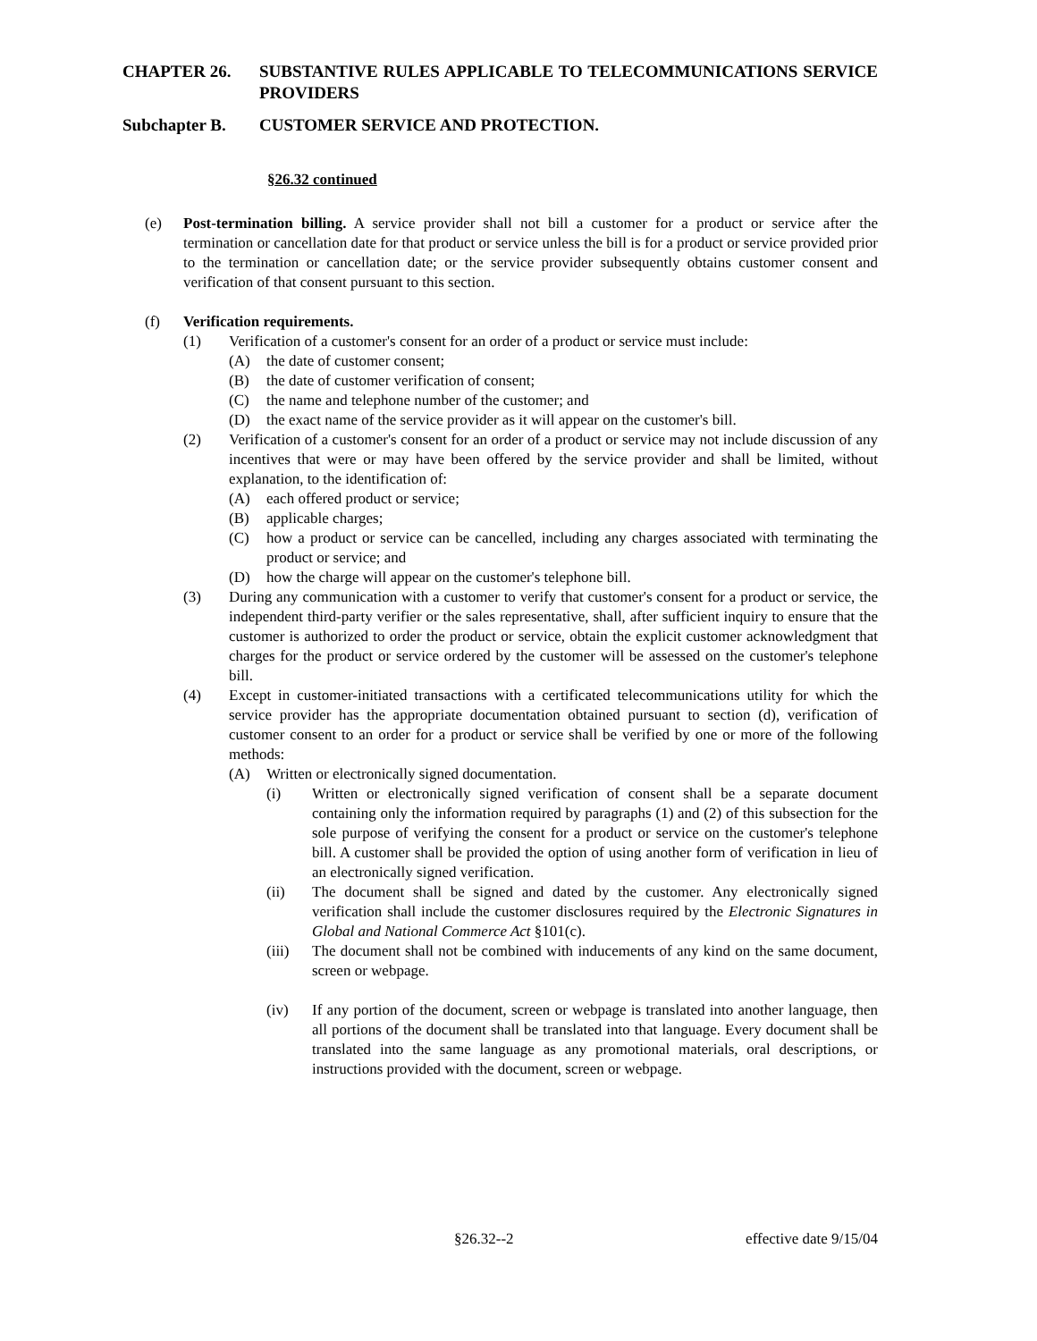CHAPTER 26. SUBSTANTIVE RULES APPLICABLE TO TELECOMMUNICATIONS SERVICE PROVIDERS
Subchapter B. CUSTOMER SERVICE AND PROTECTION.
§26.32 continued
(e) Post-termination billing. A service provider shall not bill a customer for a product or service after the termination or cancellation date for that product or service unless the bill is for a product or service provided prior to the termination or cancellation date; or the service provider subsequently obtains customer consent and verification of that consent pursuant to this section.
(f) Verification requirements.
(1) Verification of a customer's consent for an order of a product or service must include:
(A) the date of customer consent;
(B) the date of customer verification of consent;
(C) the name and telephone number of the customer; and
(D) the exact name of the service provider as it will appear on the customer's bill.
(2) Verification of a customer's consent for an order of a product or service may not include discussion of any incentives that were or may have been offered by the service provider and shall be limited, without explanation, to the identification of:
(A) each offered product or service;
(B) applicable charges;
(C) how a product or service can be cancelled, including any charges associated with terminating the product or service; and
(D) how the charge will appear on the customer's telephone bill.
(3) During any communication with a customer to verify that customer's consent for a product or service, the independent third-party verifier or the sales representative, shall, after sufficient inquiry to ensure that the customer is authorized to order the product or service, obtain the explicit customer acknowledgment that charges for the product or service ordered by the customer will be assessed on the customer's telephone bill.
(4) Except in customer-initiated transactions with a certificated telecommunications utility for which the service provider has the appropriate documentation obtained pursuant to section (d), verification of customer consent to an order for a product or service shall be verified by one or more of the following methods:
(A) Written or electronically signed documentation.
(i) Written or electronically signed verification of consent shall be a separate document containing only the information required by paragraphs (1) and (2) of this subsection for the sole purpose of verifying the consent for a product or service on the customer's telephone bill. A customer shall be provided the option of using another form of verification in lieu of an electronically signed verification.
(ii) The document shall be signed and dated by the customer. Any electronically signed verification shall include the customer disclosures required by the Electronic Signatures in Global and National Commerce Act §101(c).
(iii) The document shall not be combined with inducements of any kind on the same document, screen or webpage.
(iv) If any portion of the document, screen or webpage is translated into another language, then all portions of the document shall be translated into that language. Every document shall be translated into the same language as any promotional materials, oral descriptions, or instructions provided with the document, screen or webpage.
§26.32--2 effective date 9/15/04